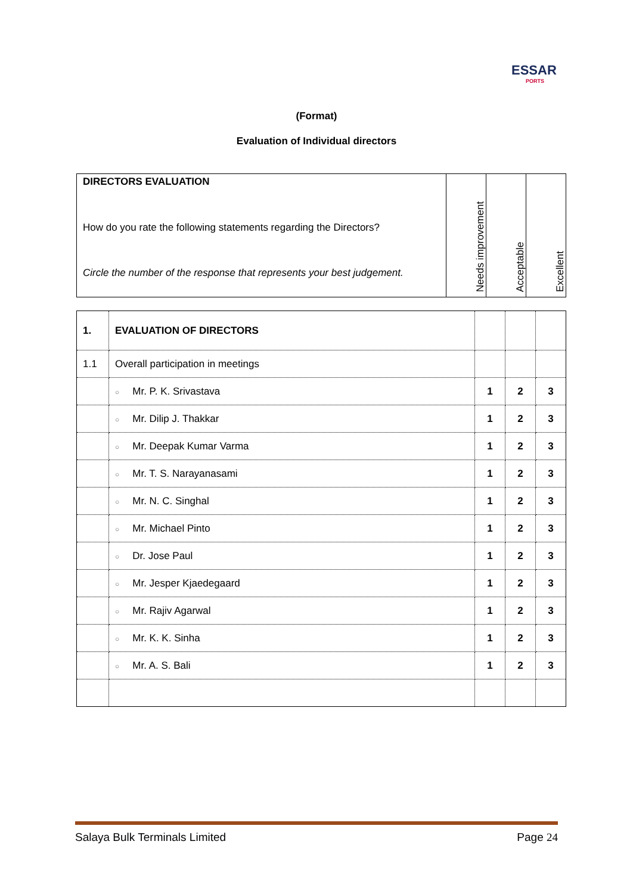ESSAR
PORTS
(Format)
Evaluation of Individual directors
| DIRECTORS EVALUATION How do you rate the following statements regarding the Directors? Circle the number of the response that represents your best judgement. | Needs improvement | Acceptable | Excellent |
| 1. | EVALUATION OF DIRECTORS | | | |
| 1.1 | Overall participation in meetings | | | |
| | ○ Mr. P. K. Srivastava | 1 | 2 | 3 |
| | ○ Mr. Dilip J. Thakkar | 1 | 2 | 3 |
| | ○ Mr. Deepak Kumar Varma | 1 | 2 | 3 |
| | ○ Mr. T. S. Narayanasami | 1 | 2 | 3 |
| | ○ Mr. N. C. Singhal | 1 | 2 | 3 |
| | ○ Mr. Michael Pinto | 1 | 2 | 3 |
| | ○ Dr. Jose Paul | 1 | 2 | 3 |
| | ○ Mr. Jesper Kjaedegaard | 1 | 2 | 3 |
| | ○ Mr. Rajiv Agarwal | 1 | 2 | 3 |
| | ○ Mr. K. K. Sinha | 1 | 2 | 3 |
| | ○ Mr. A. S. Bali | 1 | 2 | 3 |
Salaya Bulk Terminals Limited Page 24